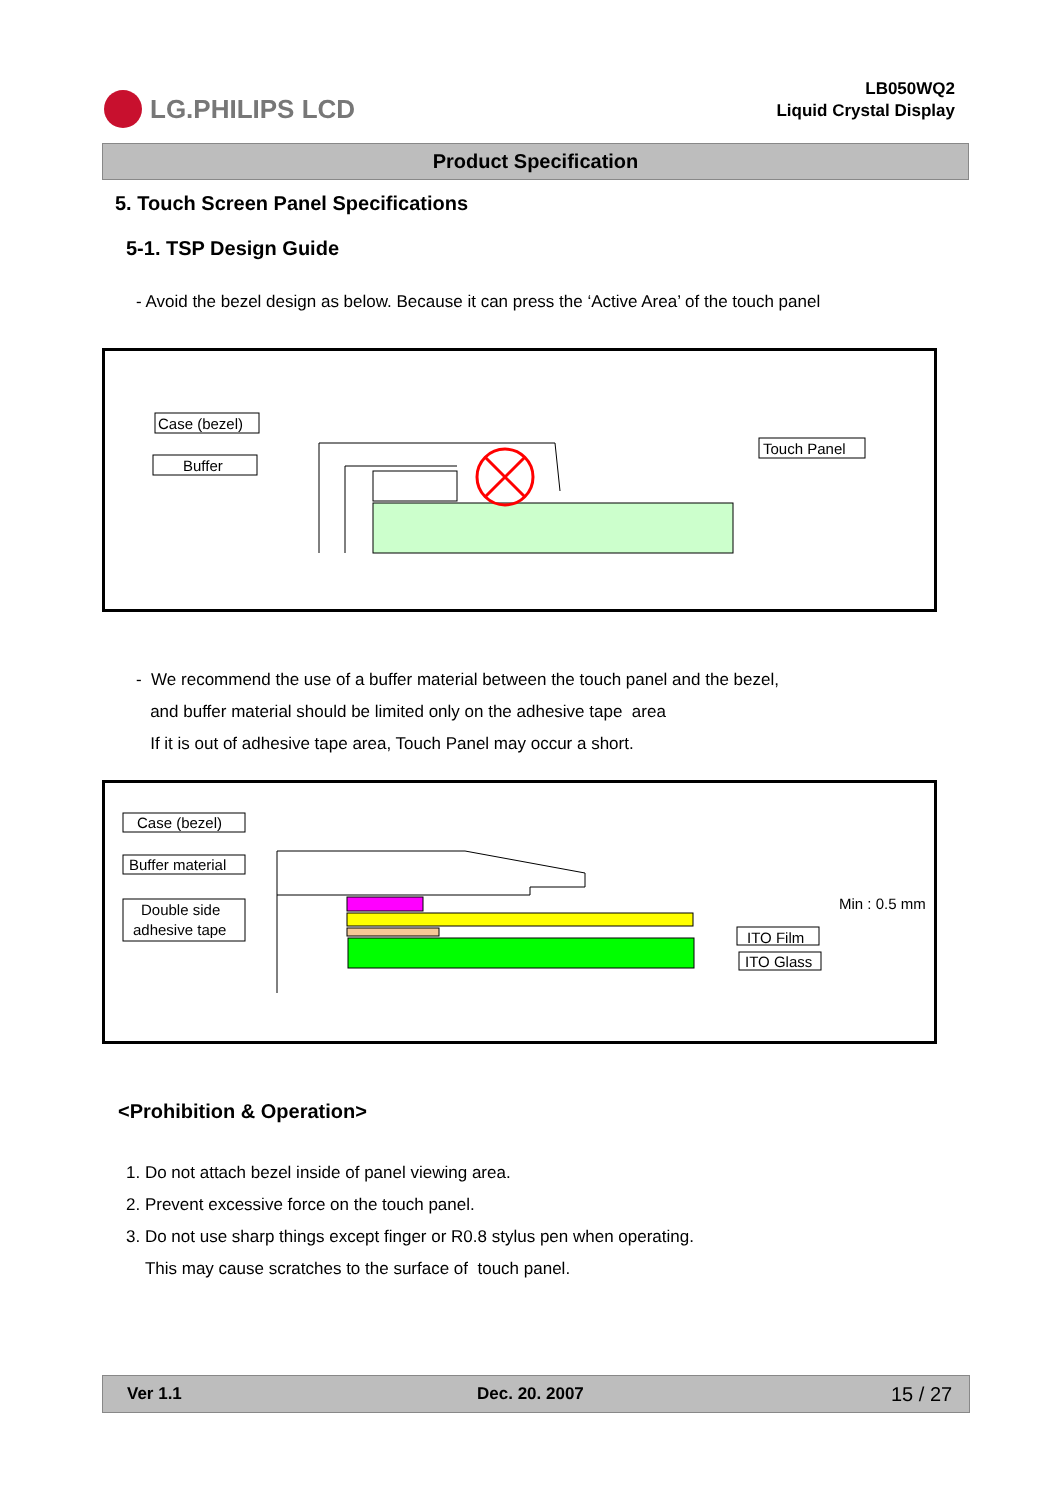LG.PHILIPS LCD
LB050WQ2
Liquid Crystal Display
Product Specification
5. Touch Screen Panel Specifications
5-1. TSP Design Guide
- Avoid the bezel design as below. Because it can press the ‘Active Area’ of the touch panel
Case (bezel)
Buffer
Touch Panel
- We recommend the use of a buffer material between the touch panel and the bezel,
and buffer material should be limited only on the adhesive tape area
If it is out of adhesive tape area, Touch Panel may occur a short.
Case (bezel)
Buffer material
Double side
adhesive tape
Min : 0.5 mm
ITO Film
ITO Glass
<Prohibition & Operation>
1. Do not attach bezel inside of panel viewing area.
2. Prevent excessive force on the touch panel.
3. Do not use sharp things except finger or R0.8 stylus pen when operating.
This may cause scratches to the surface of touch panel.
Ver 1.1 Dec. 20. 2007 15 / 27